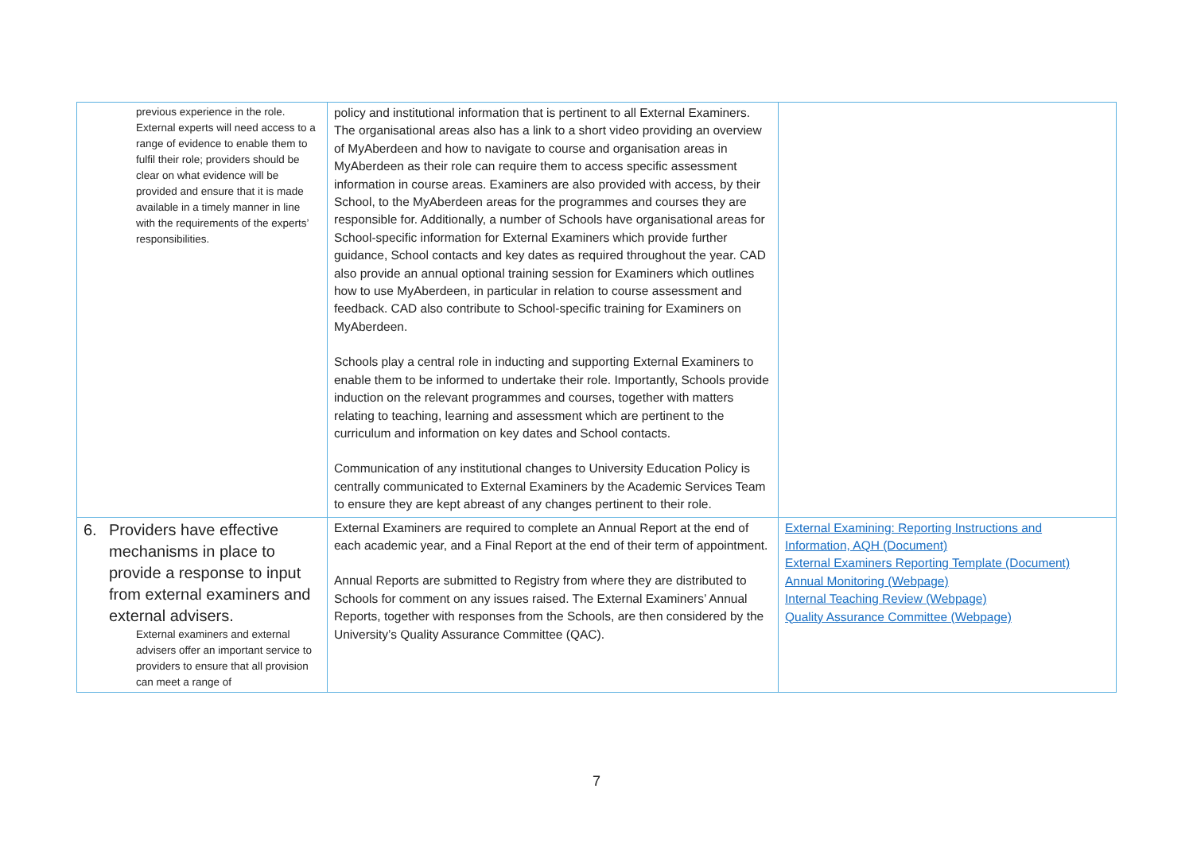| previous experience in the role. External experts will need access to a range of evidence to enable them to fulfil their role; providers should be clear on what evidence will be provided and ensure that it is made available in a timely manner in line with the requirements of the experts’ responsibilities. | policy and institutional information that is pertinent to all External Examiners. The organisational areas also has a link to a short video providing an overview of MyAberdeen and how to navigate to course and organisation areas in MyAberdeen as their role can require them to access specific assessment information in course areas. Examiners are also provided with access, by their School, to the MyAberdeen areas for the programmes and courses they are responsible for. Additionally, a number of Schools have organisational areas for School-specific information for External Examiners which provide further guidance, School contacts and key dates as required throughout the year. CAD also provide an annual optional training session for Examiners which outlines how to use MyAberdeen, in particular in relation to course assessment and feedback. CAD also contribute to School-specific training for Examiners on MyAberdeen. Schools play a central role in inducting and supporting External Examiners to enable them to be informed to undertake their role. Importantly, Schools provide induction on the relevant programmes and courses, together with matters relating to teaching, learning and assessment which are pertinent to the curriculum and information on key dates and School contacts. Communication of any institutional changes to University Education Policy is centrally communicated to External Examiners by the Academic Services Team to ensure they are kept abreast of any changes pertinent to their role. | |
| 6. Providers have effective mechanisms in place to provide a response to input from external examiners and external advisers. External examiners and external advisers offer an important service to providers to ensure that all provision can meet a range of | External Examiners are required to complete an Annual Report at the end of each academic year, and a Final Report at the end of their term of appointment. Annual Reports are submitted to Registry from where they are distributed to Schools for comment on any issues raised. The External Examiners’ Annual Reports, together with responses from the Schools, are then considered by the University’s Quality Assurance Committee (QAC). | External Examining: Reporting Instructions and Information, AQH (Document) External Examiners Reporting Template (Document) Annual Monitoring (Webpage) Internal Teaching Review (Webpage) Quality Assurance Committee (Webpage) |
7